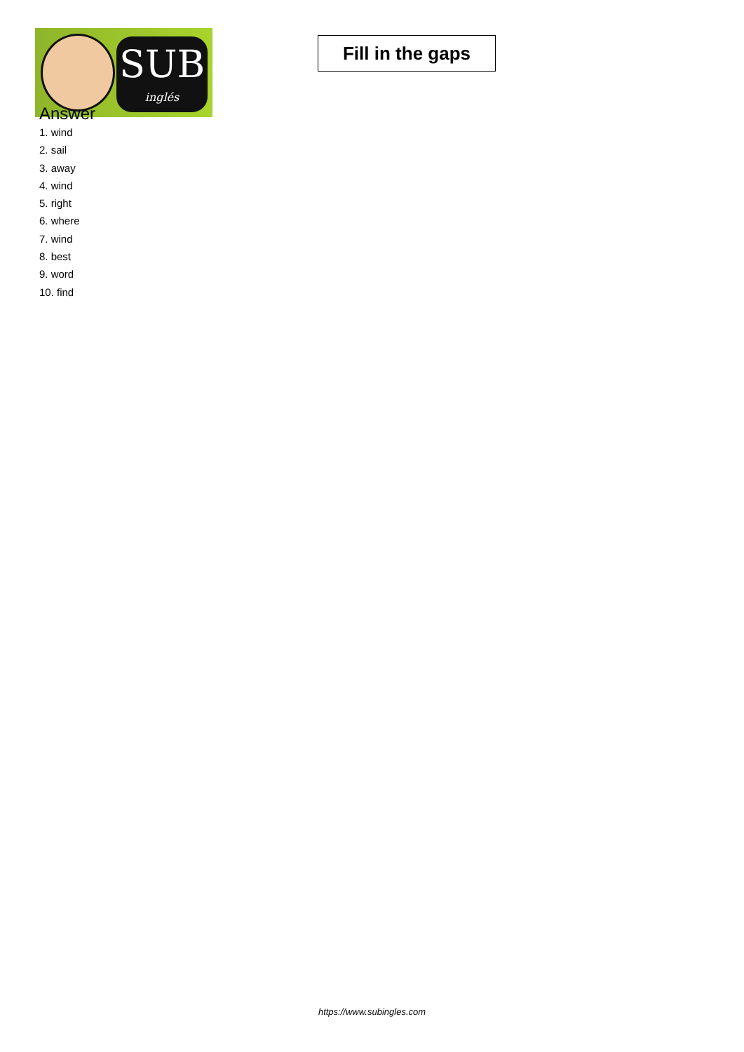SUB
inglés
Fill in the gaps
Answer
1. wind
2. sail
3. away
4. wind
5. right
6. where
7. wind
8. best
9. word
10. find
https://www.subingles.com